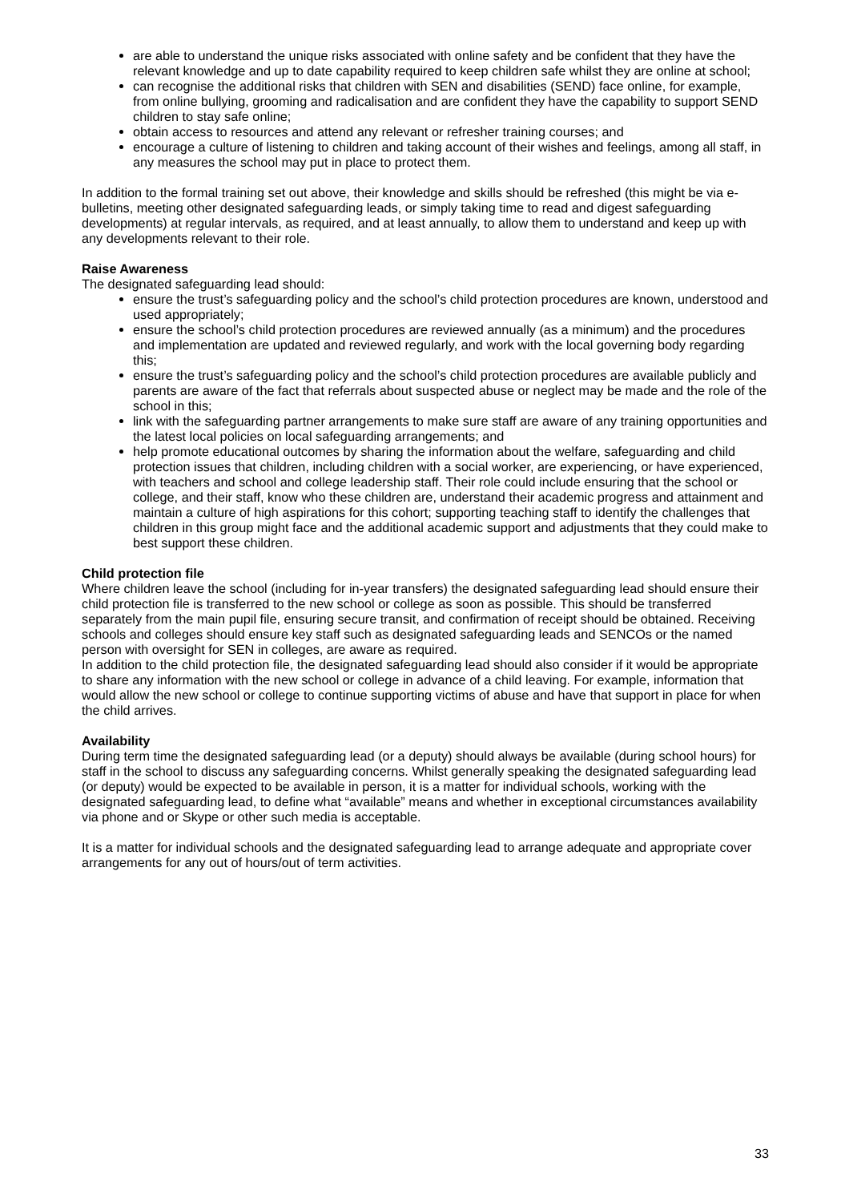are able to understand the unique risks associated with online safety and be confident that they have the relevant knowledge and up to date capability required to keep children safe whilst they are online at school;
can recognise the additional risks that children with SEN and disabilities (SEND) face online, for example, from online bullying, grooming and radicalisation and are confident they have the capability to support SEND children to stay safe online;
obtain access to resources and attend any relevant or refresher training courses; and
encourage a culture of listening to children and taking account of their wishes and feelings, among all staff, in any measures the school may put in place to protect them.
In addition to the formal training set out above, their knowledge and skills should be refreshed (this might be via e-bulletins, meeting other designated safeguarding leads, or simply taking time to read and digest safeguarding developments) at regular intervals, as required, and at least annually, to allow them to understand and keep up with any developments relevant to their role.
Raise Awareness
The designated safeguarding lead should:
ensure the trust’s safeguarding policy and the school’s child protection procedures are known, understood and used appropriately;
ensure the school’s child protection procedures are reviewed annually (as a minimum) and the procedures and implementation are updated and reviewed regularly, and work with the local governing body regarding this;
ensure the trust’s safeguarding policy and the school’s child protection procedures are available publicly and parents are aware of the fact that referrals about suspected abuse or neglect may be made and the role of the school in this;
link with the safeguarding partner arrangements to make sure staff are aware of any training opportunities and the latest local policies on local safeguarding arrangements; and
help promote educational outcomes by sharing the information about the welfare, safeguarding and child protection issues that children, including children with a social worker, are experiencing, or have experienced, with teachers and school and college leadership staff. Their role could include ensuring that the school or college, and their staff, know who these children are, understand their academic progress and attainment and maintain a culture of high aspirations for this cohort; supporting teaching staff to identify the challenges that children in this group might face and the additional academic support and adjustments that they could make to best support these children.
Child protection file
Where children leave the school (including for in-year transfers) the designated safeguarding lead should ensure their child protection file is transferred to the new school or college as soon as possible. This should be transferred separately from the main pupil file, ensuring secure transit, and confirmation of receipt should be obtained. Receiving schools and colleges should ensure key staff such as designated safeguarding leads and SENCOs or the named person with oversight for SEN in colleges, are aware as required.
In addition to the child protection file, the designated safeguarding lead should also consider if it would be appropriate to share any information with the new school or college in advance of a child leaving. For example, information that would allow the new school or college to continue supporting victims of abuse and have that support in place for when the child arrives.
Availability
During term time the designated safeguarding lead (or a deputy) should always be available (during school hours) for staff in the school to discuss any safeguarding concerns. Whilst generally speaking the designated safeguarding lead (or deputy) would be expected to be available in person, it is a matter for individual schools, working with the designated safeguarding lead, to define what “available” means and whether in exceptional circumstances availability via phone and or Skype or other such media is acceptable.
It is a matter for individual schools and the designated safeguarding lead to arrange adequate and appropriate cover arrangements for any out of hours/out of term activities.
33